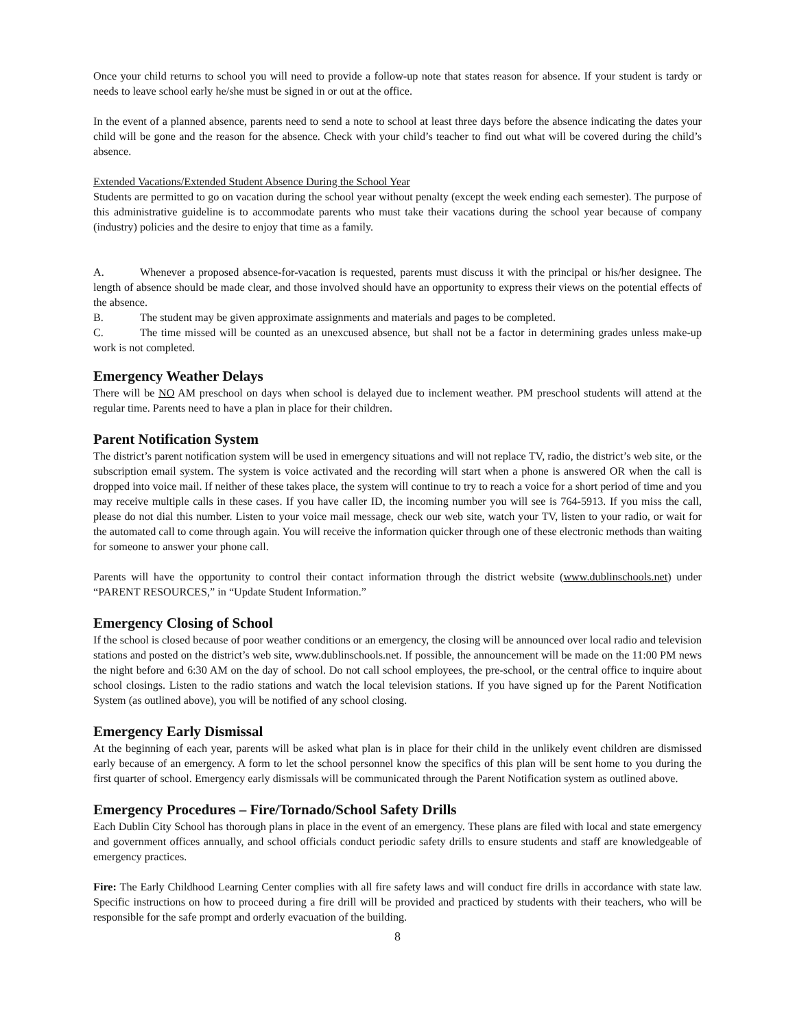Once your child returns to school you will need to provide a follow-up note that states reason for absence. If your student is tardy or needs to leave school early he/she must be signed in or out at the office.
In the event of a planned absence, parents need to send a note to school at least three days before the absence indicating the dates your child will be gone and the reason for the absence. Check with your child’s teacher to find out what will be covered during the child’s absence.
Extended Vacations/Extended Student Absence During the School Year
Students are permitted to go on vacation during the school year without penalty (except the week ending each semester). The purpose of this administrative guideline is to accommodate parents who must take their vacations during the school year because of company (industry) policies and the desire to enjoy that time as a family.
A. Whenever a proposed absence-for-vacation is requested, parents must discuss it with the principal or his/her designee. The length of absence should be made clear, and those involved should have an opportunity to express their views on the potential effects of the absence.
B. The student may be given approximate assignments and materials and pages to be completed.
C. The time missed will be counted as an unexcused absence, but shall not be a factor in determining grades unless make-up work is not completed.
Emergency Weather Delays
There will be NO AM preschool on days when school is delayed due to inclement weather. PM preschool students will attend at the regular time. Parents need to have a plan in place for their children.
Parent Notification System
The district’s parent notification system will be used in emergency situations and will not replace TV, radio, the district’s web site, or the subscription email system. The system is voice activated and the recording will start when a phone is answered OR when the call is dropped into voice mail. If neither of these takes place, the system will continue to try to reach a voice for a short period of time and you may receive multiple calls in these cases. If you have caller ID, the incoming number you will see is 764-5913. If you miss the call, please do not dial this number. Listen to your voice mail message, check our web site, watch your TV, listen to your radio, or wait for the automated call to come through again. You will receive the information quicker through one of these electronic methods than waiting for someone to answer your phone call.
Parents will have the opportunity to control their contact information through the district website (www.dublinschools.net) under “PARENT RESOURCES,” in “Update Student Information.”
Emergency Closing of School
If the school is closed because of poor weather conditions or an emergency, the closing will be announced over local radio and television stations and posted on the district’s web site, www.dublinschools.net. If possible, the announcement will be made on the 11:00 PM news the night before and 6:30 AM on the day of school. Do not call school employees, the pre-school, or the central office to inquire about school closings. Listen to the radio stations and watch the local television stations. If you have signed up for the Parent Notification System (as outlined above), you will be notified of any school closing.
Emergency Early Dismissal
At the beginning of each year, parents will be asked what plan is in place for their child in the unlikely event children are dismissed early because of an emergency. A form to let the school personnel know the specifics of this plan will be sent home to you during the first quarter of school. Emergency early dismissals will be communicated through the Parent Notification system as outlined above.
Emergency Procedures – Fire/Tornado/School Safety Drills
Each Dublin City School has thorough plans in place in the event of an emergency. These plans are filed with local and state emergency and government offices annually, and school officials conduct periodic safety drills to ensure students and staff are knowledgeable of emergency practices.
Fire: The Early Childhood Learning Center complies with all fire safety laws and will conduct fire drills in accordance with state law. Specific instructions on how to proceed during a fire drill will be provided and practiced by students with their teachers, who will be responsible for the safe prompt and orderly evacuation of the building.
8